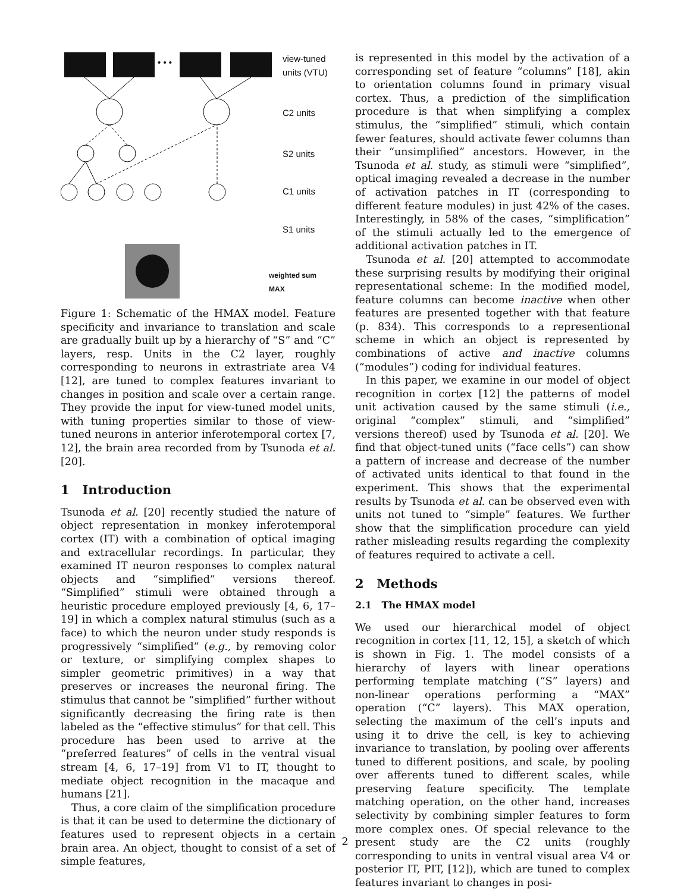view-tuned
units (VTU)
• • •
C2 units
S2 units
C1 units
S1 units
weighted sum
MAX
Figure 1: Schematic of the HMAX model. Feature specificity and invariance to translation and scale are gradually built up by a hierarchy of “S” and “C” layers, resp. Units in the C2 layer, roughly corresponding to neurons in extrastriate area V4 [12], are tuned to complex features invariant to changes in position and scale over a certain range. They provide the input for view-tuned model units, with tuning properties similar to those of view-tuned neurons in anterior inferotemporal cortex [7, 12], the brain area recorded from by Tsunoda et al. [20].
1 Introduction
Tsunoda et al. [20] recently studied the nature of object representation in monkey inferotemporal cortex (IT) with a combination of optical imaging and extracellular recordings. In particular, they examined IT neuron responses to complex natural objects and “simplified” versions thereof. “Simplified” stimuli were obtained through a heuristic procedure employed previously [4, 6, 17–19] in which a complex natural stimulus (such as a face) to which the neuron under study responds is progressively “simplified” (e.g., by removing color or texture, or simplifying complex shapes to simpler geometric primitives) in a way that preserves or increases the neuronal firing. The stimulus that cannot be “simplified” further without significantly decreasing the firing rate is then labeled as the “effective stimulus” for that cell. This procedure has been used to arrive at the “preferred features” of cells in the ventral visual stream [4, 6, 17–19] from V1 to IT, thought to mediate object recognition in the macaque and humans [21].
Thus, a core claim of the simplification procedure is that it can be used to determine the dictionary of features used to represent objects in a certain brain area. An object, thought to consist of a set of simple features,
is represented in this model by the activation of a corresponding set of feature “columns” [18], akin to orientation columns found in primary visual cortex. Thus, a prediction of the simplification procedure is that when simplifying a complex stimulus, the “simplified” stimuli, which contain fewer features, should activate fewer columns than their “unsimplified” ancestors. However, in the Tsunoda et al. study, as stimuli were “simplified”, optical imaging revealed a decrease in the number of activation patches in IT (corresponding to different feature modules) in just 42% of the cases. Interestingly, in 58% of the cases, “simplification” of the stimuli actually led to the emergence of additional activation patches in IT.
Tsunoda et al. [20] attempted to accommodate these surprising results by modifying their original representational scheme: In the modified model, feature columns can become inactive when other features are presented together with that feature (p. 834). This corresponds to a representional scheme in which an object is represented by combinations of active and inactive columns (“modules”) coding for individual features.
In this paper, we examine in our model of object recognition in cortex [12] the patterns of model unit activation caused by the same stimuli (i.e., original “complex” stimuli, and “simplified” versions thereof) used by Tsunoda et al. [20]. We find that object-tuned units (“face cells”) can show a pattern of increase and decrease of the number of activated units identical to that found in the experiment. This shows that the experimental results by Tsunoda et al. can be observed even with units not tuned to “simple” features. We further show that the simplification procedure can yield rather misleading results regarding the complexity of features required to activate a cell.
2 Methods
2.1 The HMAX model
We used our hierarchical model of object recognition in cortex [11, 12, 15], a sketch of which is shown in Fig. 1. The model consists of a hierarchy of layers with linear operations performing template matching (“S” layers) and non-linear operations performing a “MAX” operation (“C” layers). This MAX operation, selecting the maximum of the cell’s inputs and using it to drive the cell, is key to achieving invariance to translation, by pooling over afferents tuned to different positions, and scale, by pooling over afferents tuned to different scales, while preserving feature specificity. The template matching operation, on the other hand, increases selectivity by combining simpler features to form more complex ones. Of special relevance to the present study are the C2 units (roughly corresponding to units in ventral visual area V4 or posterior IT, PIT, [12]), which are tuned to complex features invariant to changes in posi-
2